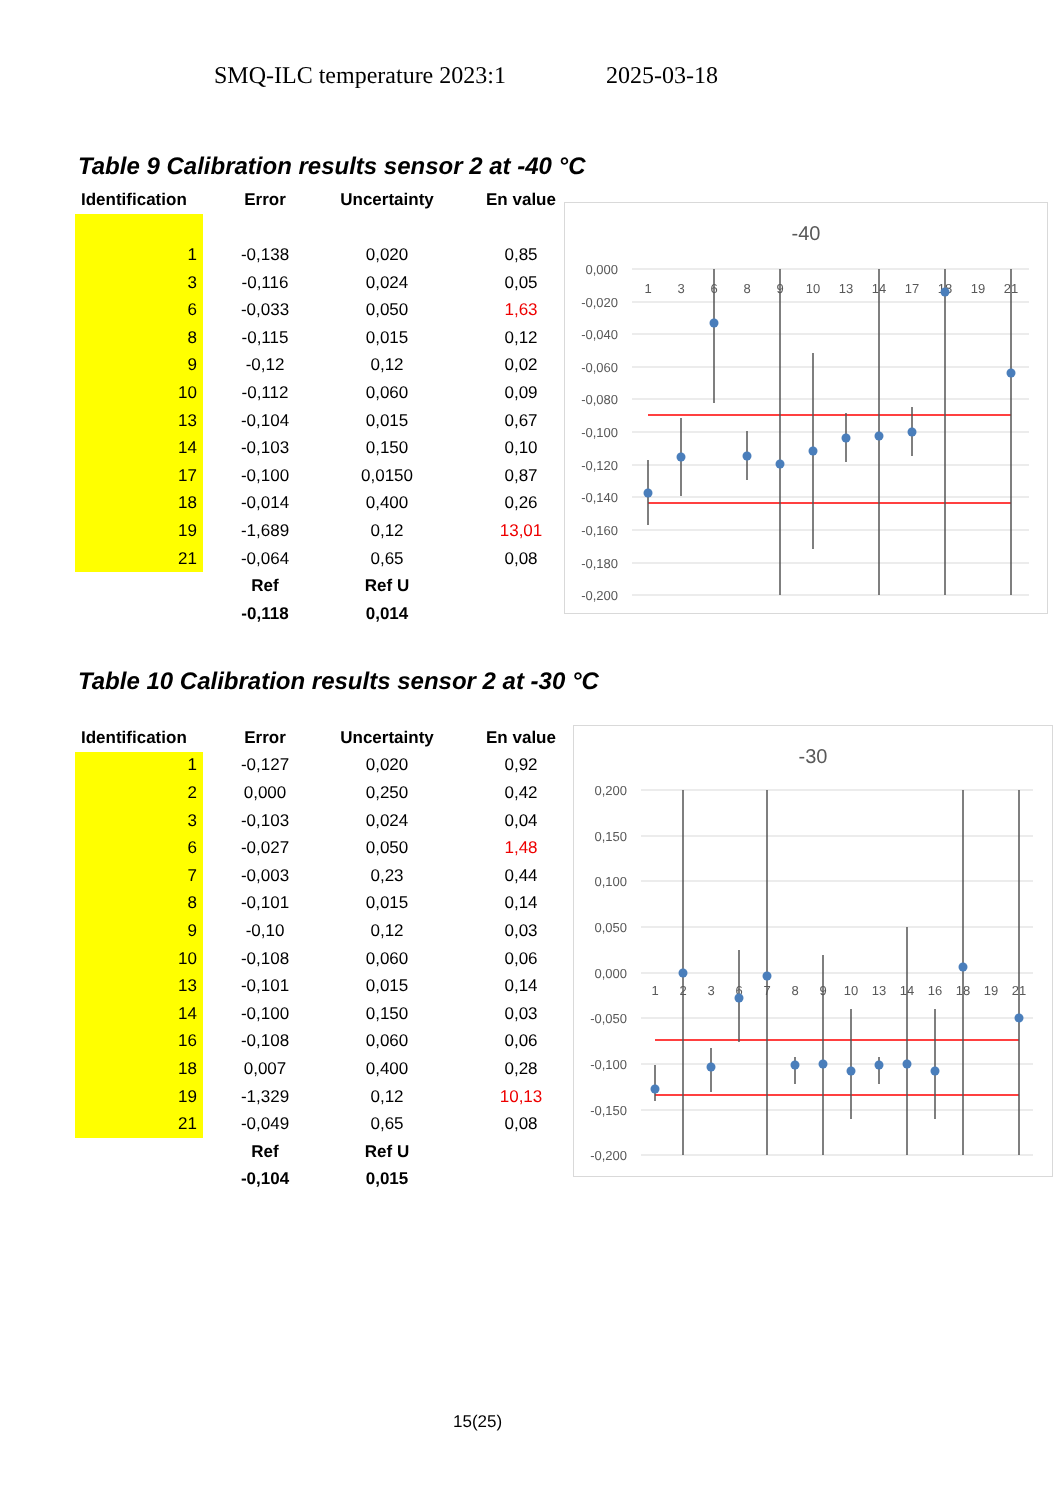SMQ-ILC temperature 2023:1 2025-03-18
Table 9 Calibration results sensor 2 at -40 °C
| Identification | Error | Uncertainty | En value |
| --- | --- | --- | --- |
| 1 | -0,138 | 0,020 | 0,85 |
| 3 | -0,116 | 0,024 | 0,05 |
| 6 | -0,033 | 0,050 | 1,63 |
| 8 | -0,115 | 0,015 | 0,12 |
| 9 | -0,12 | 0,12 | 0,02 |
| 10 | -0,112 | 0,060 | 0,09 |
| 13 | -0,104 | 0,015 | 0,67 |
| 14 | -0,103 | 0,150 | 0,10 |
| 17 | -0,100 | 0,0150 | 0,87 |
| 18 | -0,014 | 0,400 | 0,26 |
| 19 | -1,689 | 0,12 | 13,01 |
| 21 | -0,064 | 0,65 | 0,08 |
| | Ref | Ref U | |
| | -0,118 | 0,014 | |
-40
0,000
-0,020
-0,040
-0,060
-0,080
-0,100
-0,120
-0,140
-0,160
-0,180
-0,200
1
3
6
8
9
10
13
14
17
18
19
21
Table 10 Calibration results sensor 2 at -30 °C
| Identification | Error | Uncertainty | En value |
| --- | --- | --- | --- |
| 1 | -0,127 | 0,020 | 0,92 |
| 2 | 0,000 | 0,250 | 0,42 |
| 3 | -0,103 | 0,024 | 0,04 |
| 6 | -0,027 | 0,050 | 1,48 |
| 7 | -0,003 | 0,23 | 0,44 |
| 8 | -0,101 | 0,015 | 0,14 |
| 9 | -0,10 | 0,12 | 0,03 |
| 10 | -0,108 | 0,060 | 0,06 |
| 13 | -0,101 | 0,015 | 0,14 |
| 14 | -0,100 | 0,150 | 0,03 |
| 16 | -0,108 | 0,060 | 0,06 |
| 18 | 0,007 | 0,400 | 0,28 |
| 19 | -1,329 | 0,12 | 10,13 |
| 21 | -0,049 | 0,65 | 0,08 |
| | Ref | Ref U | |
| | -0,104 | 0,015 | |
-30
0,200
0,150
0,100
0,050
0,000
-0,050
-0,100
-0,150
-0,200
1
2
3
6
7
8
9
10
13
14
16
18
19
21
15(25)